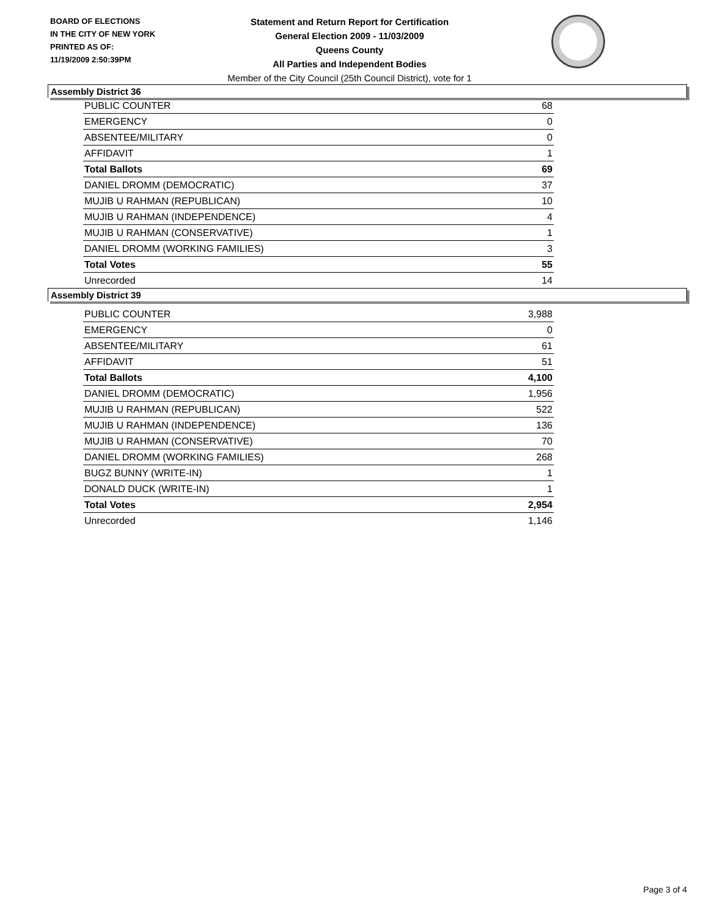BOARD OF ELECTIONS
IN THE CITY OF NEW YORK
PRINTED AS OF:
11/19/2009 2:50:39PM
Statement and Return Report for Certification
General Election 2009 - 11/03/2009
Queens County
All Parties and Independent Bodies
Member of the City Council (25th Council District), vote for 1
Assembly District 36
| PUBLIC COUNTER | 68 |
| EMERGENCY | 0 |
| ABSENTEE/MILITARY | 0 |
| AFFIDAVIT | 1 |
| Total Ballots | 69 |
| DANIEL DROMM (DEMOCRATIC) | 37 |
| MUJIB U RAHMAN (REPUBLICAN) | 10 |
| MUJIB U RAHMAN (INDEPENDENCE) | 4 |
| MUJIB U RAHMAN (CONSERVATIVE) | 1 |
| DANIEL DROMM (WORKING FAMILIES) | 3 |
| Total Votes | 55 |
| Unrecorded | 14 |
Assembly District 39
| PUBLIC COUNTER | 3,988 |
| EMERGENCY | 0 |
| ABSENTEE/MILITARY | 61 |
| AFFIDAVIT | 51 |
| Total Ballots | 4,100 |
| DANIEL DROMM (DEMOCRATIC) | 1,956 |
| MUJIB U RAHMAN (REPUBLICAN) | 522 |
| MUJIB U RAHMAN (INDEPENDENCE) | 136 |
| MUJIB U RAHMAN (CONSERVATIVE) | 70 |
| DANIEL DROMM (WORKING FAMILIES) | 268 |
| BUGZ BUNNY (WRITE-IN) | 1 |
| DONALD DUCK (WRITE-IN) | 1 |
| Total Votes | 2,954 |
| Unrecorded | 1,146 |
Page 3 of 4